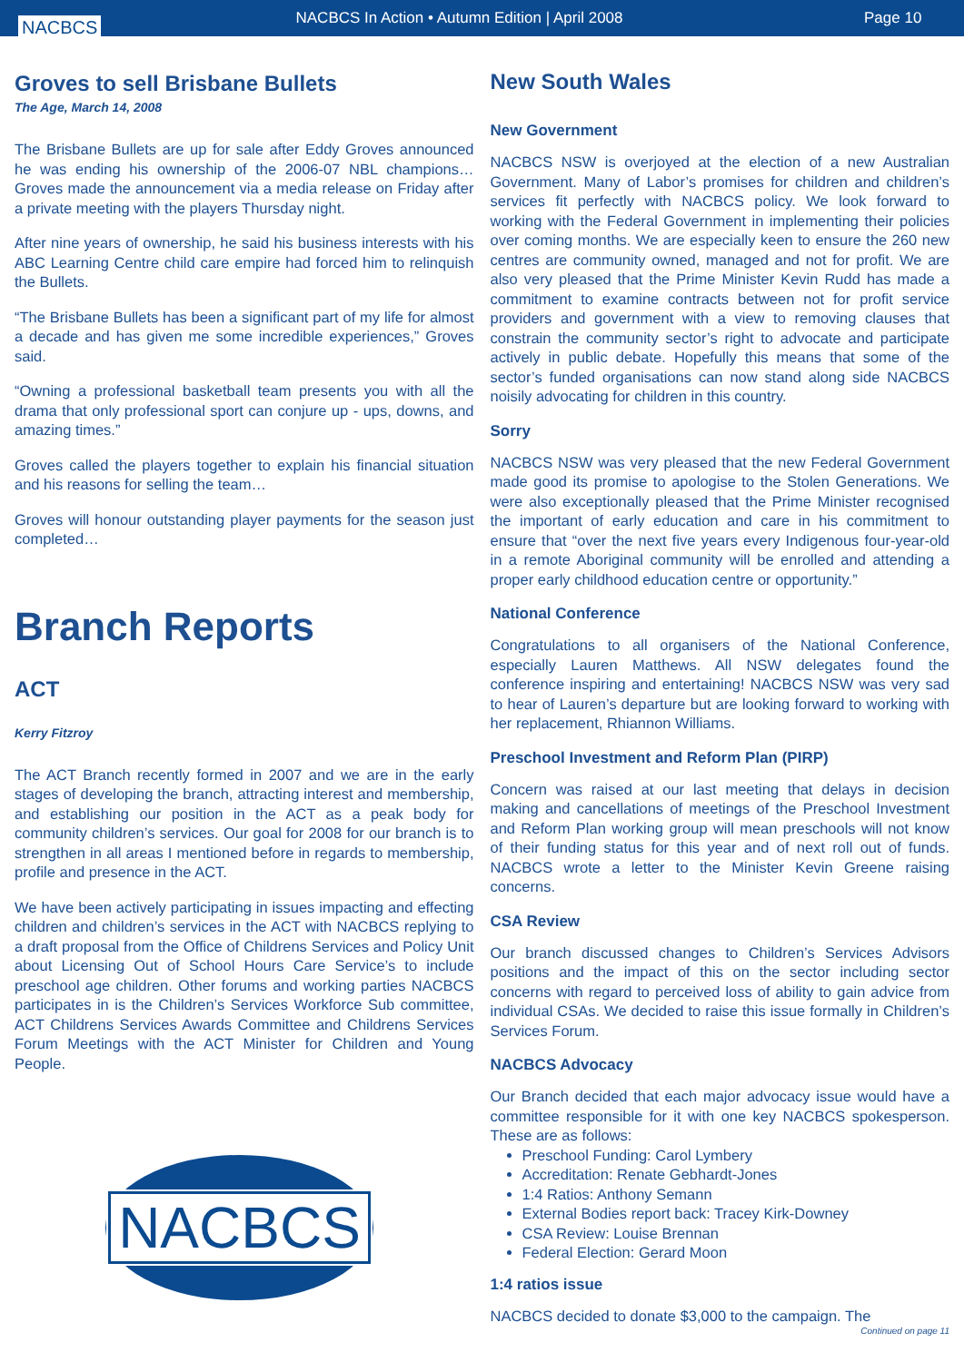NACBCS
NACBCS In Action • Autumn Edition | April 2008
Page 10
Groves to sell Brisbane Bullets
The Age, March 14, 2008
The Brisbane Bullets are up for sale after Eddy Groves announced he was ending his ownership of the 2006-07 NBL champions… Groves made the announcement via a media release on Friday after a private meeting with the players Thursday night.
After nine years of ownership, he said his business interests with his ABC Learning Centre child care empire had forced him to relinquish the Bullets.
“The Brisbane Bullets has been a significant part of my life for almost a decade and has given me some incredible experiences,” Groves said.
“Owning a professional basketball team presents you with all the drama that only professional sport can conjure up - ups, downs, and amazing times.”
Groves called the players together to explain his financial situation and his reasons for selling the team…
Groves will honour outstanding player payments for the season just completed…
Branch Reports
ACT
Kerry Fitzroy
The ACT Branch recently formed in 2007 and we are in the early stages of developing the branch, attracting interest and membership, and establishing our position in the ACT as a peak body for community children’s services. Our goal for 2008 for our branch is to strengthen in all areas I mentioned before in regards to membership, profile and presence in the ACT.
We have been actively participating in issues impacting and effecting children and children’s services in the ACT with NACBCS replying to a draft proposal from the Office of Childrens Services and Policy Unit about Licensing Out of School Hours Care Service’s to include preschool age children. Other forums and working parties NACBCS participates in is the Children’s Services Workforce Sub committee, ACT Childrens Services Awards Committee and Childrens Services Forum Meetings with the ACT Minister for Children and Young People.
NACBCS
New South Wales
New Government
NACBCS NSW is overjoyed at the election of a new Australian Government. Many of Labor’s promises for children and children’s services fit perfectly with NACBCS policy. We look forward to working with the Federal Government in implementing their policies over coming months. We are especially keen to ensure the 260 new centres are community owned, managed and not for profit. We are also very pleased that the Prime Minister Kevin Rudd has made a commitment to examine contracts between not for profit service providers and government with a view to removing clauses that constrain the community sector’s right to advocate and participate actively in public debate. Hopefully this means that some of the sector’s funded organisations can now stand along side NACBCS noisily advocating for children in this country.
Sorry
NACBCS NSW was very pleased that the new Federal Government made good its promise to apologise to the Stolen Generations. We were also exceptionally pleased that the Prime Minister recognised the important of early education and care in his commitment to ensure that “over the next five years every Indigenous four-year-old in a remote Aboriginal community will be enrolled and attending a proper early childhood education centre or opportunity.”
National Conference
Congratulations to all organisers of the National Conference, especially Lauren Matthews. All NSW delegates found the conference inspiring and entertaining! NACBCS NSW was very sad to hear of Lauren’s departure but are looking forward to working with her replacement, Rhiannon Williams.
Preschool Investment and Reform Plan (PIRP)
Concern was raised at our last meeting that delays in decision making and cancellations of meetings of the Preschool Investment and Reform Plan working group will mean preschools will not know of their funding status for this year and of next roll out of funds. NACBCS wrote a letter to the Minister Kevin Greene raising concerns.
CSA Review
Our branch discussed changes to Children’s Services Advisors positions and the impact of this on the sector including sector concerns with regard to perceived loss of ability to gain advice from individual CSAs. We decided to raise this issue formally in Children’s Services Forum.
NACBCS Advocacy
Our Branch decided that each major advocacy issue would have a committee responsible for it with one key NACBCS spokesperson. These are as follows:
Preschool Funding: Carol Lymbery
Accreditation: Renate Gebhardt-Jones
1:4 Ratios: Anthony Semann
External Bodies report back: Tracey Kirk-Downey
CSA Review: Louise Brennan
Federal Election: Gerard Moon
1:4 ratios issue
NACBCS decided to donate $3,000 to the campaign. The
Continued on page 11